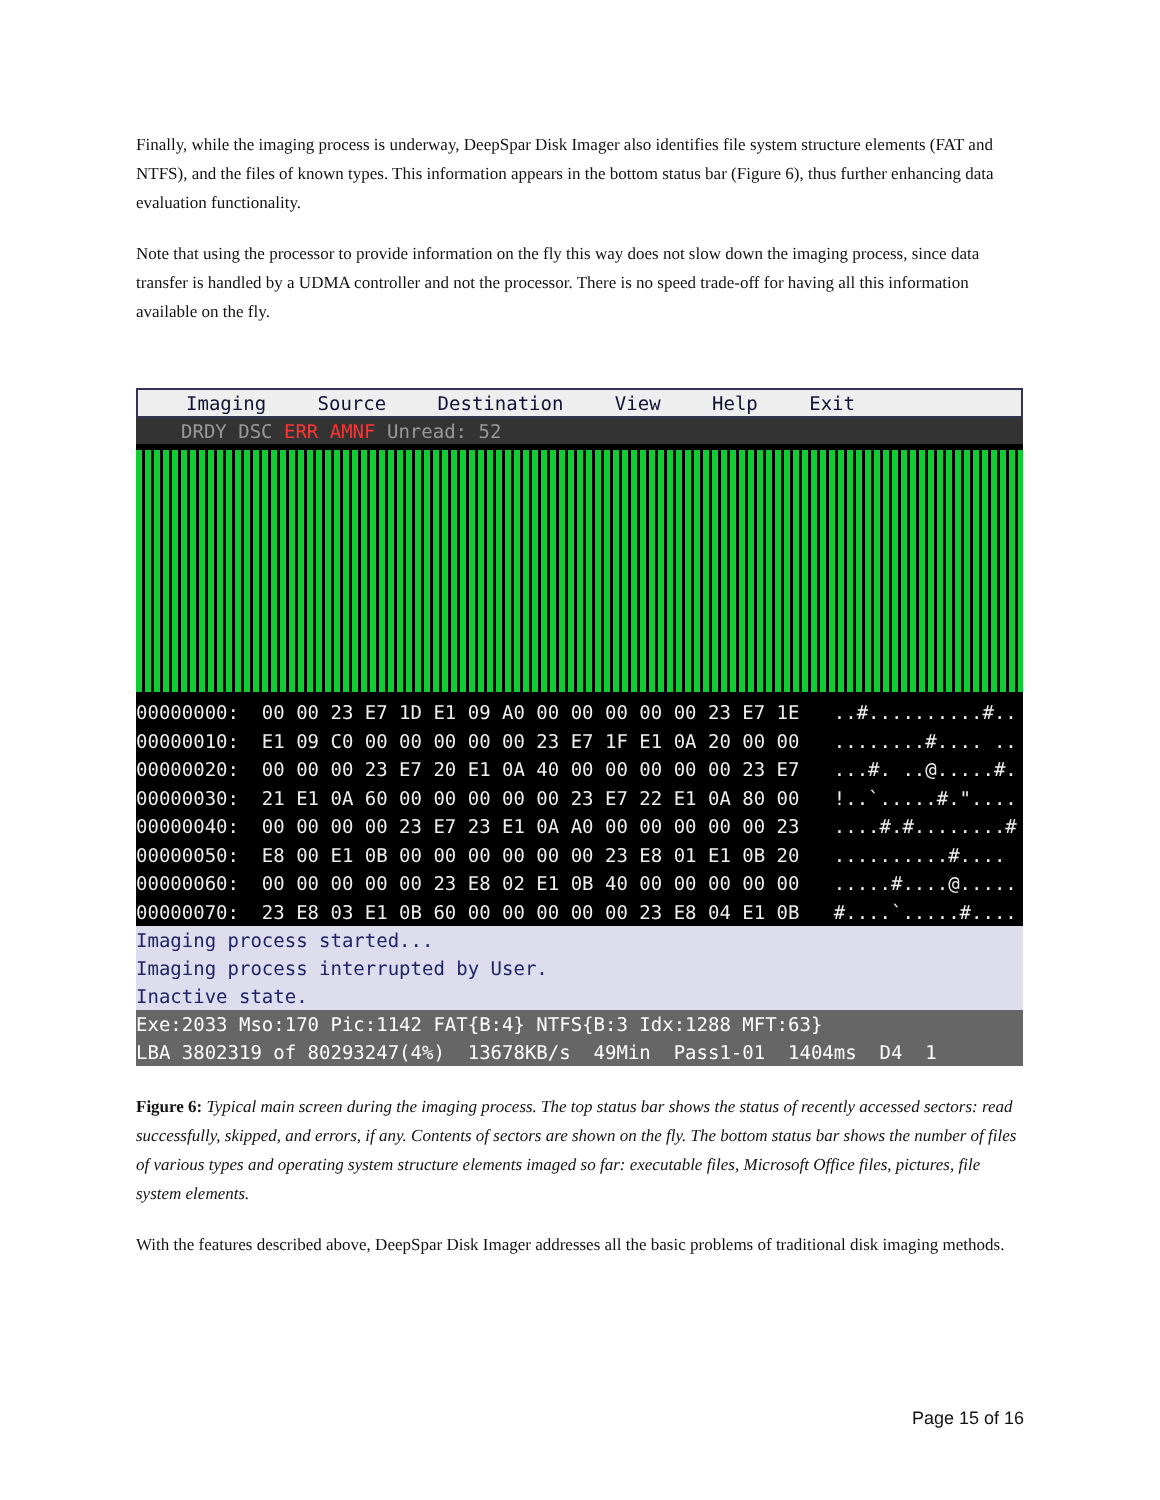Finally, while the imaging process is underway, DeepSpar Disk Imager also identifies file system structure elements (FAT and NTFS), and the files of known types. This information appears in the bottom status bar (Figure 6), thus further enhancing data evaluation functionality.
Note that using the processor to provide information on the fly this way does not slow down the imaging process, since data transfer is handled by a UDMA controller and not the processor. There is no speed trade-off for having all this information available on the fly.
Imaging Source Destination View Help Exit
DRDY DSC ERR AMNF Unread: 52
00000000: 00 00 23 E7 1D E1 09 A0 00 00 00 00 00 23 E7 1E ..#..........#.. 00000010: E1 09 C0 00 00 00 00 00 23 E7 1F E1 0A 20 00 00 ........#.... .. 00000020: 00 00 00 23 E7 20 E1 0A 40 00 00 00 00 00 23 E7 ...#. ..@.....#. 00000030: 21 E1 0A 60 00 00 00 00 00 23 E7 22 E1 0A 80 00 !..`.....#.".... 00000040: 00 00 00 00 23 E7 23 E1 0A A0 00 00 00 00 00 23 ....#.#........# 00000050: E8 00 E1 0B 00 00 00 00 00 00 23 E8 01 E1 0B 20 ..........#.... 00000060: 00 00 00 00 00 23 E8 02 E1 0B 40 00 00 00 00 00 .....#....@..... 00000070: 23 E8 03 E1 0B 60 00 00 00 00 00 23 E8 04 E1 0B #....`.....#....
Imaging process started...
Imaging process interrupted by User.
Inactive state.
Exe:2033 Mso:170 Pic:1142 FAT{B:4} NTFS{B:3 Idx:1288 MFT:63} LBA 3802319 of 80293247(4%) 13678KB/s 49Min Pass1-01 1404ms D4 1
Figure 6: Typical main screen during the imaging process. The top status bar shows the status of recently accessed sectors: read successfully, skipped, and errors, if any. Contents of sectors are shown on the fly. The bottom status bar shows the number of files of various types and operating system structure elements imaged so far: executable files, Microsoft Office files, pictures, file system elements.
With the features described above, DeepSpar Disk Imager addresses all the basic problems of traditional disk imaging methods.
Page 15 of 16